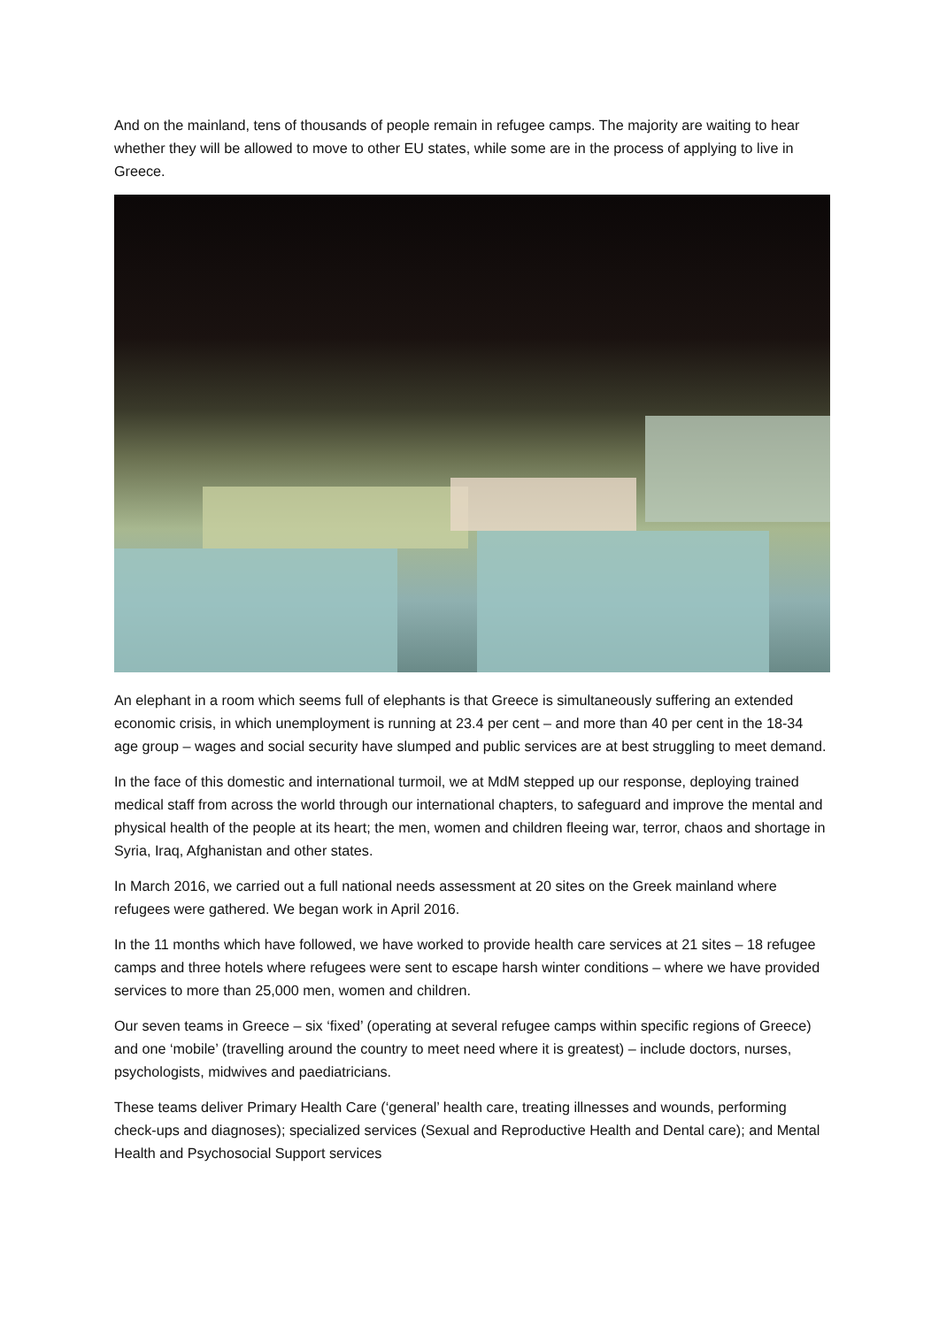And on the mainland, tens of thousands of people remain in refugee camps. The majority are waiting to hear whether they will be allowed to move to other EU states, while some are in the process of applying to live in Greece.
An elephant in a room which seems full of elephants is that Greece is simultaneously suffering an extended economic crisis, in which unemployment is running at 23.4 per cent – and more than 40 per cent in the 18-34 age group – wages and social security have slumped and public services are at best struggling to meet demand.
In the face of this domestic and international turmoil, we at MdM stepped up our response, deploying trained medical staff from across the world through our international chapters, to safeguard and improve the mental and physical health of the people at its heart; the men, women and children fleeing war, terror, chaos and shortage in Syria, Iraq, Afghanistan and other states.
In March 2016, we carried out a full national needs assessment at 20 sites on the Greek mainland where refugees were gathered. We began work in April 2016.
In the 11 months which have followed, we have worked to provide health care services at 21 sites – 18 refugee camps and three hotels where refugees were sent to escape harsh winter conditions – where we have provided services to more than 25,000 men, women and children.
Our seven teams in Greece – six ‘fixed’ (operating at several refugee camps within specific regions of Greece) and one ‘mobile’ (travelling around the country to meet need where it is greatest) – include doctors, nurses, psychologists, midwives and paediatricians.
These teams deliver Primary Health Care (‘general’ health care, treating illnesses and wounds, performing check-ups and diagnoses); specialized services (Sexual and Reproductive Health and Dental care); and Mental Health and Psychosocial Support services